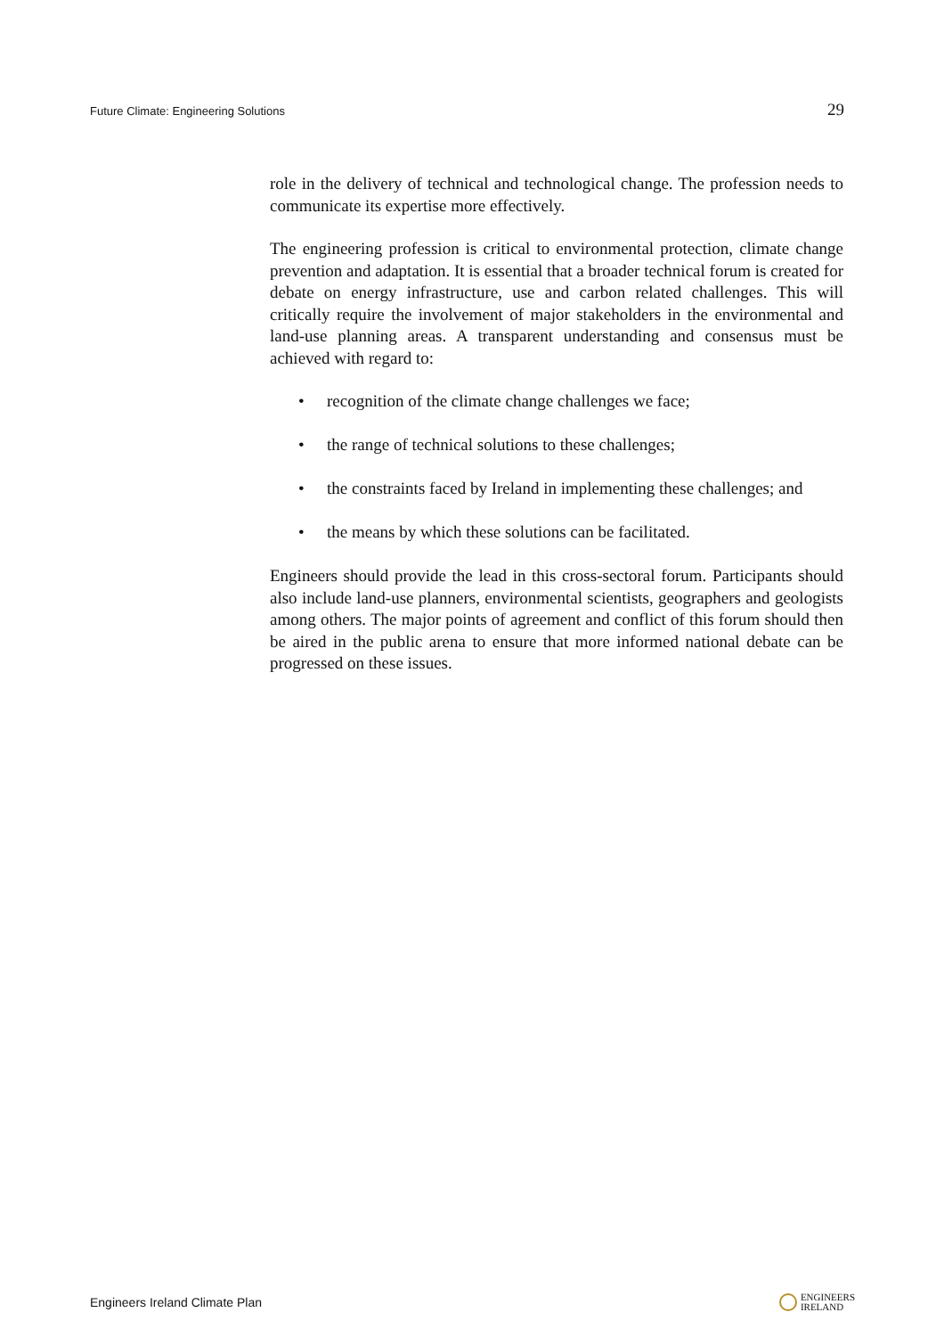Future Climate: Engineering Solutions 29
role in the delivery of technical and technological change. The profession needs to communicate its expertise more effectively.
The engineering profession is critical to environmental protection, climate change prevention and adaptation. It is essential that a broader technical forum is created for debate on energy infrastructure, use and carbon related challenges. This will critically require the involvement of major stakeholders in the environmental and land-use planning areas. A transparent understanding and consensus must be achieved with regard to:
• recognition of the climate change challenges we face;
• the range of technical solutions to these challenges;
• the constraints faced by Ireland in implementing these challenges; and
• the means by which these solutions can be facilitated.
Engineers should provide the lead in this cross-sectoral forum. Participants should also include land-use planners, environmental scientists, geographers and geologists among others. The major points of agreement and conflict of this forum should then be aired in the public arena to ensure that more informed national debate can be progressed on these issues.
Engineers Ireland Climate Plan ENGINEERS
IRELAND